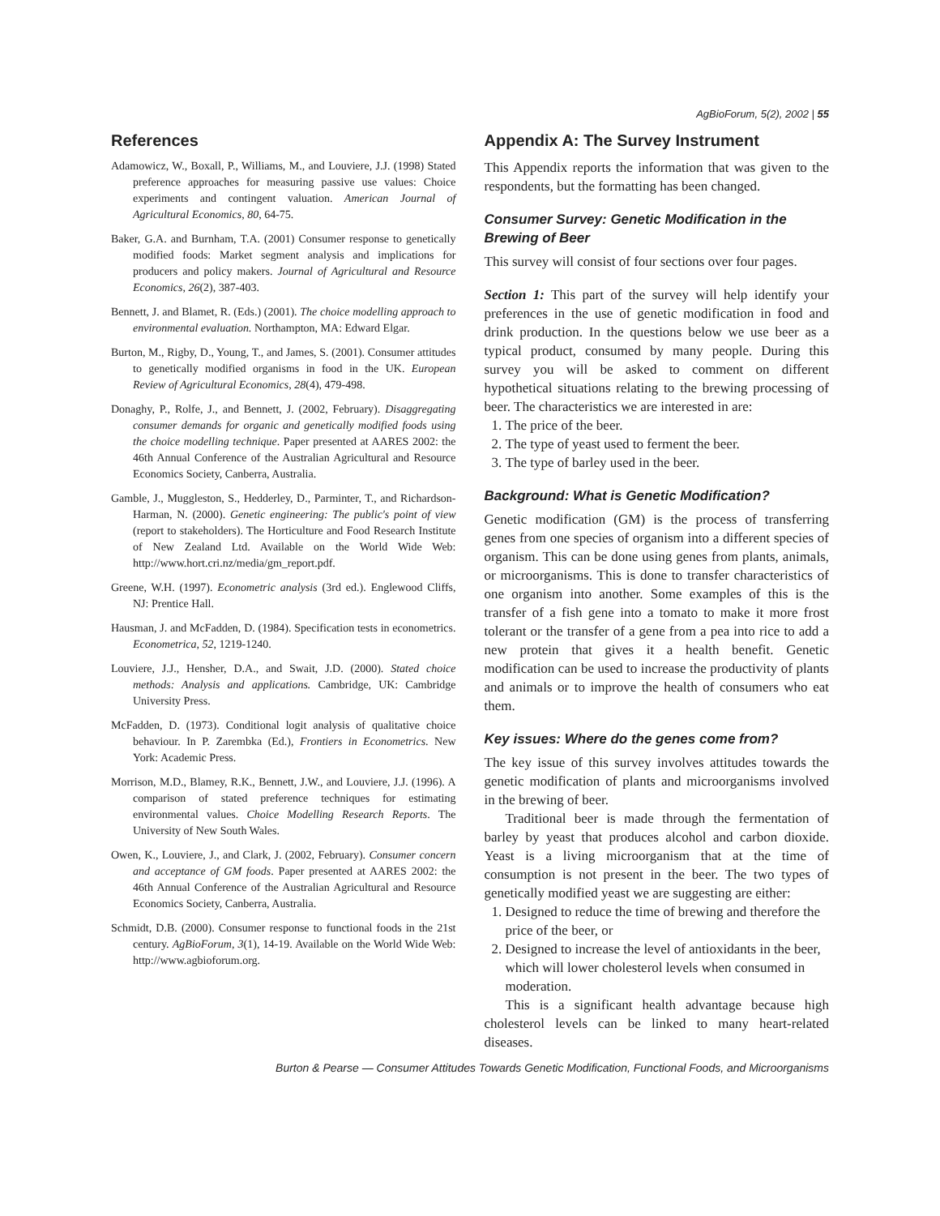AgBioForum, 5(2), 2002 | 55
References
Adamowicz, W., Boxall, P., Williams, M., and Louviere, J.J. (1998) Stated preference approaches for measuring passive use values: Choice experiments and contingent valuation. American Journal of Agricultural Economics, 80, 64-75.
Baker, G.A. and Burnham, T.A. (2001) Consumer response to genetically modified foods: Market segment analysis and implications for producers and policy makers. Journal of Agricultural and Resource Economics, 26(2), 387-403.
Bennett, J. and Blamet, R. (Eds.) (2001). The choice modelling approach to environmental evaluation. Northampton, MA: Edward Elgar.
Burton, M., Rigby, D., Young, T., and James, S. (2001). Consumer attitudes to genetically modified organisms in food in the UK. European Review of Agricultural Economics, 28(4), 479-498.
Donaghy, P., Rolfe, J., and Bennett, J. (2002, February). Disaggregating consumer demands for organic and genetically modified foods using the choice modelling technique. Paper presented at AARES 2002: the 46th Annual Conference of the Australian Agricultural and Resource Economics Society, Canberra, Australia.
Gamble, J., Muggleston, S., Hedderley, D., Parminter, T., and Richardson-Harman, N. (2000). Genetic engineering: The public's point of view (report to stakeholders). The Horticulture and Food Research Institute of New Zealand Ltd. Available on the World Wide Web: http://www.hort.cri.nz/media/gm_report.pdf.
Greene, W.H. (1997). Econometric analysis (3rd ed.). Englewood Cliffs, NJ: Prentice Hall.
Hausman, J. and McFadden, D. (1984). Specification tests in econometrics. Econometrica, 52, 1219-1240.
Louviere, J.J., Hensher, D.A., and Swait, J.D. (2000). Stated choice methods: Analysis and applications. Cambridge, UK: Cambridge University Press.
McFadden, D. (1973). Conditional logit analysis of qualitative choice behaviour. In P. Zarembka (Ed.), Frontiers in Econometrics. New York: Academic Press.
Morrison, M.D., Blamey, R.K., Bennett, J.W., and Louviere, J.J. (1996). A comparison of stated preference techniques for estimating environmental values. Choice Modelling Research Reports. The University of New South Wales.
Owen, K., Louviere, J., and Clark, J. (2002, February). Consumer concern and acceptance of GM foods. Paper presented at AARES 2002: the 46th Annual Conference of the Australian Agricultural and Resource Economics Society, Canberra, Australia.
Schmidt, D.B. (2000). Consumer response to functional foods in the 21st century. AgBioForum, 3(1), 14-19. Available on the World Wide Web: http://www.agbioforum.org.
Appendix A: The Survey Instrument
This Appendix reports the information that was given to the respondents, but the formatting has been changed.
Consumer Survey: Genetic Modification in the Brewing of Beer
This survey will consist of four sections over four pages.
Section 1: This part of the survey will help identify your preferences in the use of genetic modification in food and drink production. In the questions below we use beer as a typical product, consumed by many people. During this survey you will be asked to comment on different hypothetical situations relating to the brewing processing of beer. The characteristics we are interested in are:
1. The price of the beer.
2. The type of yeast used to ferment the beer.
3. The type of barley used in the beer.
Background: What is Genetic Modification?
Genetic modification (GM) is the process of transferring genes from one species of organism into a different species of organism. This can be done using genes from plants, animals, or microorganisms. This is done to transfer characteristics of one organism into another. Some examples of this is the transfer of a fish gene into a tomato to make it more frost tolerant or the transfer of a gene from a pea into rice to add a new protein that gives it a health benefit. Genetic modification can be used to increase the productivity of plants and animals or to improve the health of consumers who eat them.
Key issues: Where do the genes come from?
The key issue of this survey involves attitudes towards the genetic modification of plants and microorganisms involved in the brewing of beer.
Traditional beer is made through the fermentation of barley by yeast that produces alcohol and carbon dioxide. Yeast is a living microorganism that at the time of consumption is not present in the beer. The two types of genetically modified yeast we are suggesting are either:
1. Designed to reduce the time of brewing and therefore the price of the beer, or
2. Designed to increase the level of antioxidants in the beer, which will lower cholesterol levels when consumed in moderation.
This is a significant health advantage because high cholesterol levels can be linked to many heart-related diseases.
Burton & Pearse — Consumer Attitudes Towards Genetic Modification, Functional Foods, and Microorganisms